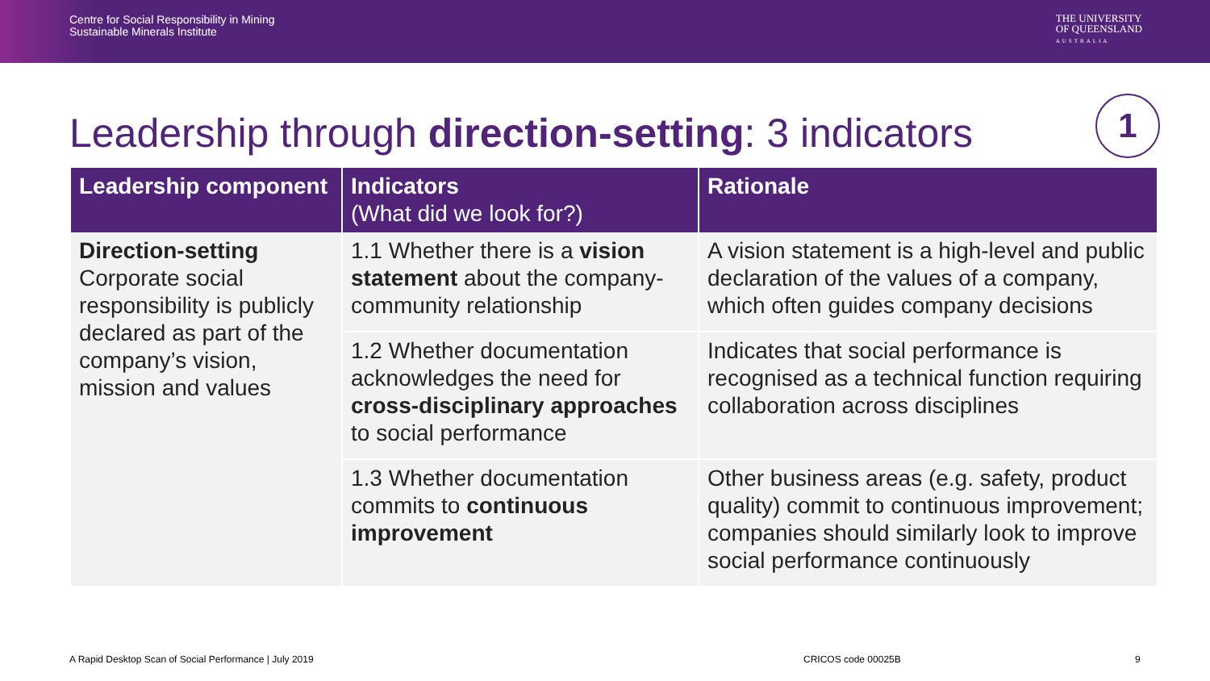Centre for Social Responsibility in Mining
Sustainable Minerals Institute
THE UNIVERSITY
OF QUEENSLAND
AUSTRALIA
Leadership through direction-setting: 3 indicators
1
| Leadership component | Indicators (What did we look for?) | Rationale |
| --- | --- | --- |
| Direction-setting Corporate social responsibility is publicly declared as part of the company’s vision, mission and values | 1.1 Whether there is a vision statement about the company-community relationship | A vision statement is a high-level and public declaration of the values of a company, which often guides company decisions |
| | 1.2 Whether documentation acknowledges the need for cross-disciplinary approaches to social performance | Indicates that social performance is recognised as a technical function requiring collaboration across disciplines |
| | 1.3 Whether documentation commits to continuous improvement | Other business areas (e.g. safety, product quality) commit to continuous improvement; companies should similarly look to improve social performance continuously |
A Rapid Desktop Scan of Social Performance | July 2019
CRICOS code 00025B 9